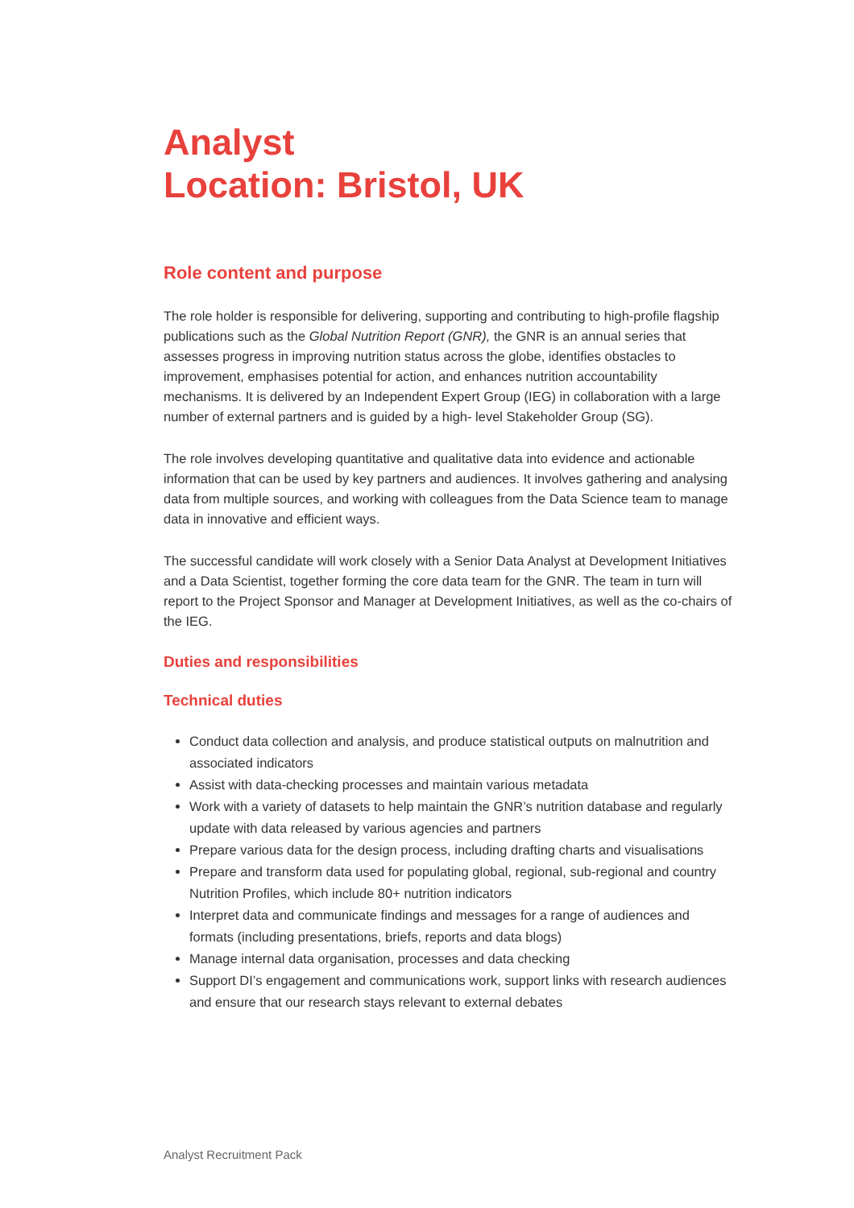Analyst
Location: Bristol, UK
Role content and purpose
The role holder is responsible for delivering, supporting and contributing to high-profile flagship publications such as the Global Nutrition Report (GNR), the GNR is an annual series that assesses progress in improving nutrition status across the globe, identifies obstacles to improvement, emphasises potential for action, and enhances nutrition accountability mechanisms. It is delivered by an Independent Expert Group (IEG) in collaboration with a large number of external partners and is guided by a high- level Stakeholder Group (SG).
The role involves developing quantitative and qualitative data into evidence and actionable information that can be used by key partners and audiences. It involves gathering and analysing data from multiple sources, and working with colleagues from the Data Science team to manage data in innovative and efficient ways.
The successful candidate will work closely with a Senior Data Analyst at Development Initiatives and a Data Scientist, together forming the core data team for the GNR. The team in turn will report to the Project Sponsor and Manager at Development Initiatives, as well as the co-chairs of the IEG.
Duties and responsibilities
Technical duties
Conduct data collection and analysis, and produce statistical outputs on malnutrition and associated indicators
Assist with data-checking processes and maintain various metadata
Work with a variety of datasets to help maintain the GNR’s nutrition database and regularly update with data released by various agencies and partners
Prepare various data for the design process, including drafting charts and visualisations
Prepare and transform data used for populating global, regional, sub-regional and country Nutrition Profiles, which include 80+ nutrition indicators
Interpret data and communicate findings and messages for a range of audiences and formats (including presentations, briefs, reports and data blogs)
Manage internal data organisation, processes and data checking
Support DI’s engagement and communications work, support links with research audiences and ensure that our research stays relevant to external debates
Analyst Recruitment Pack